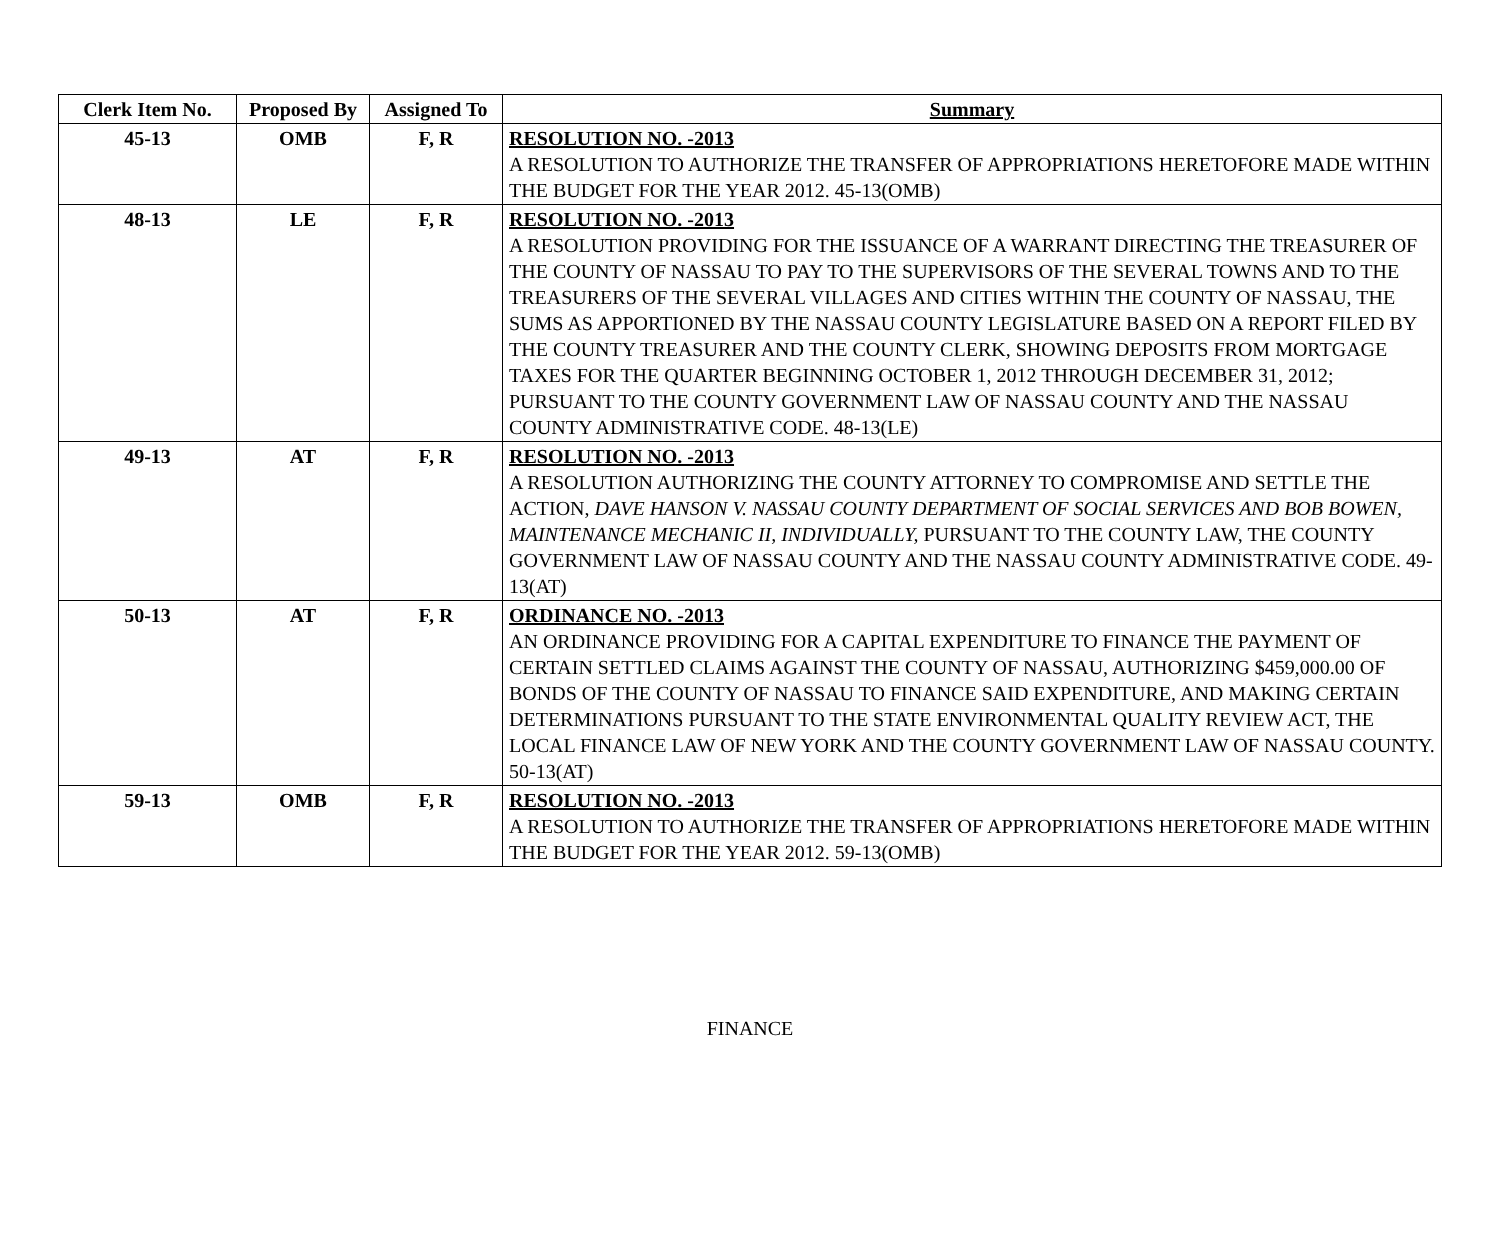| Clerk Item No. | Proposed By | Assigned To | Summary |
| --- | --- | --- | --- |
| 45-13 | OMB | F, R | RESOLUTION NO. -2013 A RESOLUTION TO AUTHORIZE THE TRANSFER OF APPROPRIATIONS HERETOFORE MADE WITHIN THE BUDGET FOR THE YEAR 2012. 45-13(OMB) |
| 48-13 | LE | F, R | RESOLUTION NO. -2013 A RESOLUTION PROVIDING FOR THE ISSUANCE OF A WARRANT DIRECTING THE TREASURER OF THE COUNTY OF NASSAU TO PAY TO THE SUPERVISORS OF THE SEVERAL TOWNS AND TO THE TREASURERS OF THE SEVERAL VILLAGES AND CITIES WITHIN THE COUNTY OF NASSAU, THE SUMS AS APPORTIONED BY THE NASSAU COUNTY LEGISLATURE BASED ON A REPORT FILED BY THE COUNTY TREASURER AND THE COUNTY CLERK, SHOWING DEPOSITS FROM MORTGAGE TAXES FOR THE QUARTER BEGINNING OCTOBER 1, 2012 THROUGH DECEMBER 31, 2012; PURSUANT TO THE COUNTY GOVERNMENT LAW OF NASSAU COUNTY AND THE NASSAU COUNTY ADMINISTRATIVE CODE. 48-13(LE) |
| 49-13 | AT | F, R | RESOLUTION NO. -2013 A RESOLUTION AUTHORIZING THE COUNTY ATTORNEY TO COMPROMISE AND SETTLE THE ACTION, DAVE HANSON V. NASSAU COUNTY DEPARTMENT OF SOCIAL SERVICES AND BOB BOWEN, MAINTENANCE MECHANIC II, INDIVIDUALLY, PURSUANT TO THE COUNTY LAW, THE COUNTY GOVERNMENT LAW OF NASSAU COUNTY AND THE NASSAU COUNTY ADMINISTRATIVE CODE. 49-13(AT) |
| 50-13 | AT | F, R | ORDINANCE NO. -2013 AN ORDINANCE PROVIDING FOR A CAPITAL EXPENDITURE TO FINANCE THE PAYMENT OF CERTAIN SETTLED CLAIMS AGAINST THE COUNTY OF NASSAU, AUTHORIZING $459,000.00 OF BONDS OF THE COUNTY OF NASSAU TO FINANCE SAID EXPENDITURE, AND MAKING CERTAIN DETERMINATIONS PURSUANT TO THE STATE ENVIRONMENTAL QUALITY REVIEW ACT, THE LOCAL FINANCE LAW OF NEW YORK AND THE COUNTY GOVERNMENT LAW OF NASSAU COUNTY. 50-13(AT) |
| 59-13 | OMB | F, R | RESOLUTION NO. -2013 A RESOLUTION TO AUTHORIZE THE TRANSFER OF APPROPRIATIONS HERETOFORE MADE WITHIN THE BUDGET FOR THE YEAR 2012. 59-13(OMB) |
FINANCE